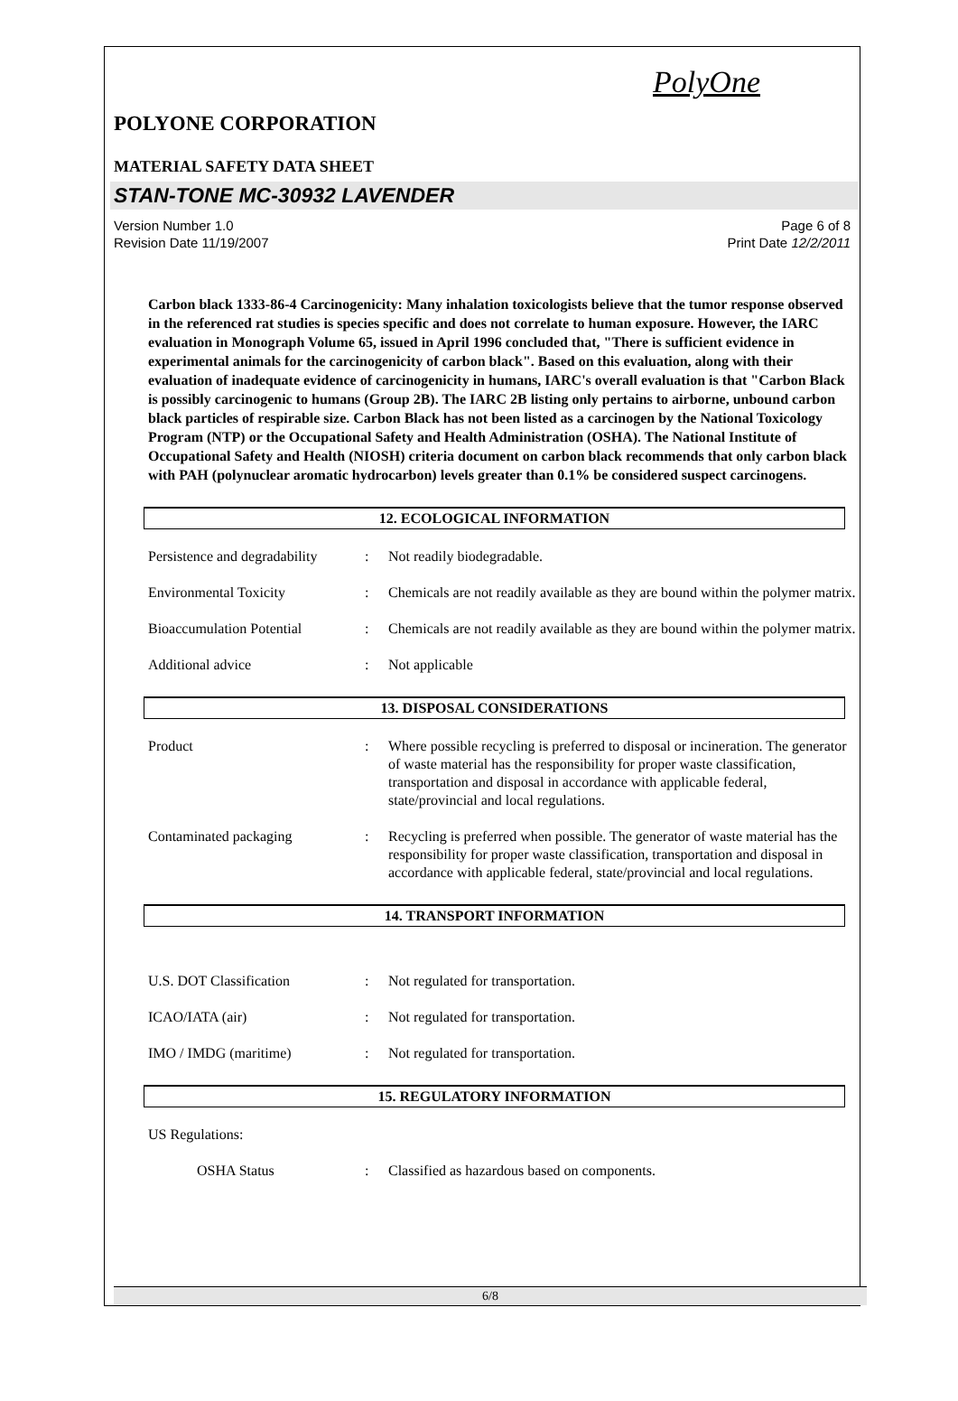PolyOne
POLYONE CORPORATION
MATERIAL SAFETY DATA SHEET
STAN-TONE MC-30932 LAVENDER
Version Number 1.0
Revision Date 11/19/2007
Page 6 of 8
Print Date 12/2/2011
Carbon black 1333-86-4 Carcinogenicity: Many inhalation toxicologists believe that the tumor response observed in the referenced rat studies is species specific and does not correlate to human exposure. However, the IARC evaluation in Monograph Volume 65, issued in April 1996 concluded that, "There is sufficient evidence in experimental animals for the carcinogenicity of carbon black". Based on this evaluation, along with their evaluation of inadequate evidence of carcinogenicity in humans, IARC's overall evaluation is that "Carbon Black is possibly carcinogenic to humans (Group 2B). The IARC 2B listing only pertains to airborne, unbound carbon black particles of respirable size. Carbon Black has not been listed as a carcinogen by the National Toxicology Program (NTP) or the Occupational Safety and Health Administration (OSHA). The National Institute of Occupational Safety and Health (NIOSH) criteria document on carbon black recommends that only carbon black with PAH (polynuclear aromatic hydrocarbon) levels greater than 0.1% be considered suspect carcinogens.
12. ECOLOGICAL INFORMATION
Persistence and degradability
: Not readily biodegradable.
Environmental Toxicity : Chemicals are not readily available as they are bound within the polymer matrix.
Bioaccumulation Potential : Chemicals are not readily available as they are bound within the polymer matrix.
Additional advice : Not applicable
13. DISPOSAL CONSIDERATIONS
Product : Where possible recycling is preferred to disposal or incineration. The generator of waste material has the responsibility for proper waste classification, transportation and disposal in accordance with applicable federal, state/provincial and local regulations.
Contaminated packaging : Recycling is preferred when possible. The generator of waste material has the responsibility for proper waste classification, transportation and disposal in accordance with applicable federal, state/provincial and local regulations.
14. TRANSPORT INFORMATION
U.S. DOT Classification : Not regulated for transportation.
ICAO/IATA (air) : Not regulated for transportation.
IMO / IMDG (maritime) : Not regulated for transportation.
15. REGULATORY INFORMATION
US Regulations:
OSHA Status : Classified as hazardous based on components.
6/8